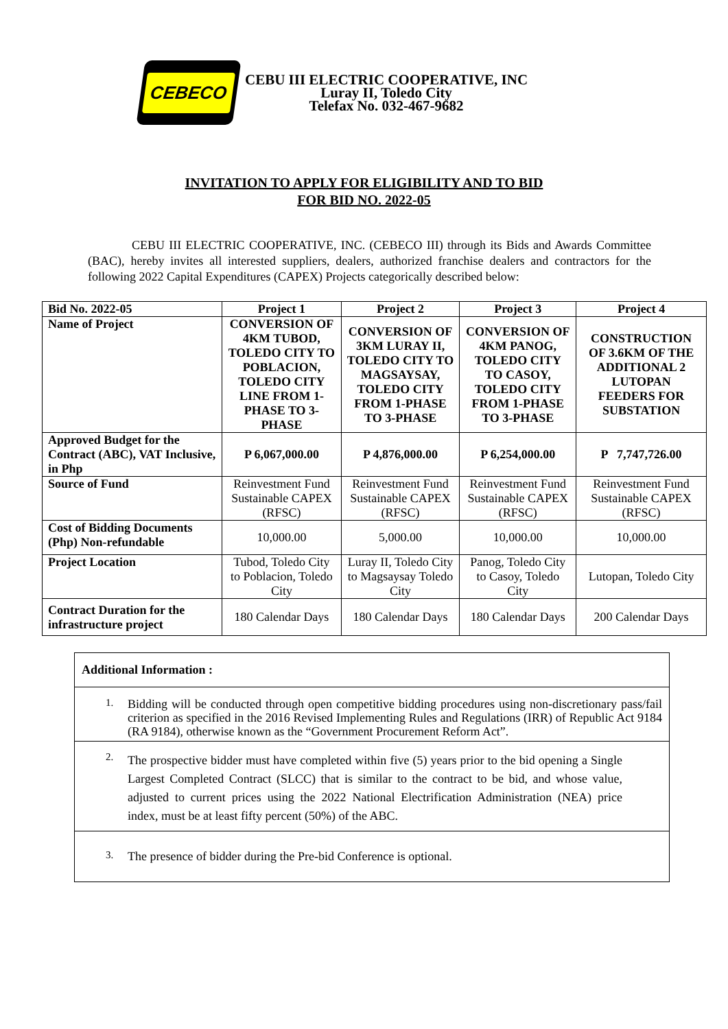CEBECO
CEBU III ELECTRIC COOPERATIVE, INC
Luray II, Toledo City
Telefax No. 032-467-9682
INVITATION TO APPLY FOR ELIGIBILITY AND TO BID
FOR BID NO. 2022-05
CEBU III ELECTRIC COOPERATIVE, INC. (CEBECO III) through its Bids and Awards Committee (BAC), hereby invites all interested suppliers, dealers, authorized franchise dealers and contractors for the following 2022 Capital Expenditures (CAPEX) Projects categorically described below:
| Bid No. 2022-05 | Project 1 | Project 2 | Project 3 | Project 4 |
| --- | --- | --- | --- | --- |
| Name of Project | CONVERSION OF 4KM TUBOD, TOLEDO CITY TO POBLACION, TOLEDO CITY LINE FROM 1-PHASE TO 3-PHASE | CONVERSION OF 3KM LURAY II, TOLEDO CITY TO MAGSAYSAY, TOLEDO CITY FROM 1-PHASE TO 3-PHASE | CONVERSION OF 4KM PANOG, TOLEDO CITY TO CASOY, TOLEDO CITY FROM 1-PHASE TO 3-PHASE | CONSTRUCTION OF 3.6KM OF THE ADDITIONAL 2 LUTOPAN FEEDERS FOR SUBSTATION |
| Approved Budget for the Contract (ABC), VAT Inclusive, in Php | P 6,067,000.00 | P 4,876,000.00 | P 6,254,000.00 | P 7,747,726.00 |
| Source of Fund | Reinvestment Fund Sustainable CAPEX (RFSC) | Reinvestment Fund Sustainable CAPEX (RFSC) | Reinvestment Fund Sustainable CAPEX (RFSC) | Reinvestment Fund Sustainable CAPEX (RFSC) |
| Cost of Bidding Documents (Php) Non-refundable | 10,000.00 | 5,000.00 | 10,000.00 | 10,000.00 |
| Project Location | Tubod, Toledo City to Poblacion, Toledo City | Luray II, Toledo City to Magsaysay Toledo City | Panog, Toledo City to Casoy, Toledo City | Lutopan, Toledo City |
| Contract Duration for the infrastructure project | 180 Calendar Days | 180 Calendar Days | 180 Calendar Days | 200 Calendar Days |
Additional Information :
1. Bidding will be conducted through open competitive bidding procedures using non-discretionary pass/fail criterion as specified in the 2016 Revised Implementing Rules and Regulations (IRR) of Republic Act 9184 (RA 9184), otherwise known as the “Government Procurement Reform Act”.
2. The prospective bidder must have completed within five (5) years prior to the bid opening a Single Largest Completed Contract (SLCC) that is similar to the contract to be bid, and whose value, adjusted to current prices using the 2022 National Electrification Administration (NEA) price index, must be at least fifty percent (50%) of the ABC.
3. The presence of bidder during the Pre-bid Conference is optional.